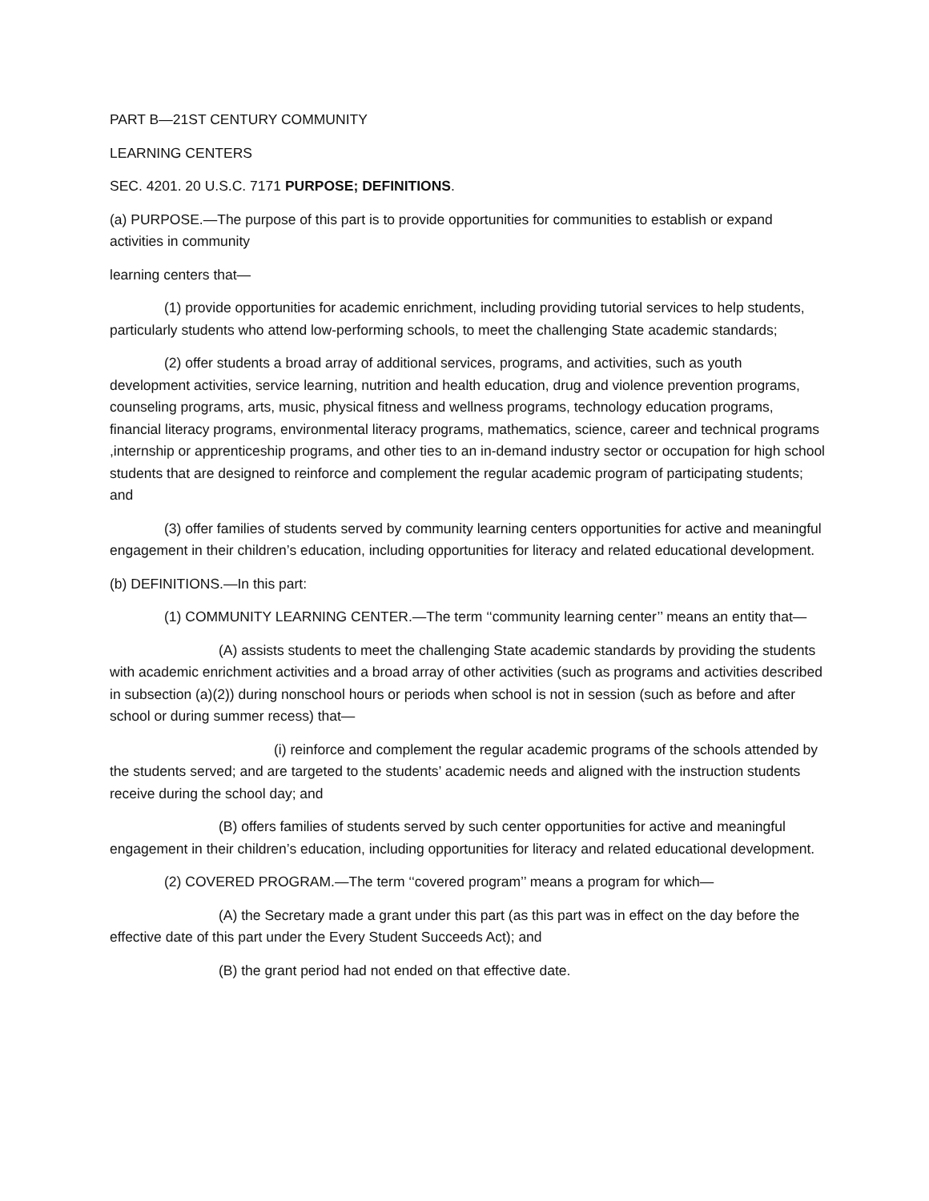PART B—21ST CENTURY COMMUNITY
LEARNING CENTERS
SEC. 4201. 20 U.S.C. 7171 PURPOSE; DEFINITIONS.
(a) PURPOSE.—The purpose of this part is to provide opportunities for communities to establish or expand activities in community
learning centers that—
(1) provide opportunities for academic enrichment, including providing tutorial services to help students, particularly students who attend low-performing schools, to meet the challenging State academic standards;
(2) offer students a broad array of additional services, programs, and activities, such as youth development activities, service learning, nutrition and health education, drug and violence prevention programs, counseling programs, arts, music, physical fitness and wellness programs, technology education programs, financial literacy programs, environmental literacy programs, mathematics, science, career and technical programs ,internship or apprenticeship programs, and other ties to an in-demand industry sector or occupation for high school students that are designed to reinforce and complement the regular academic program of participating students; and
(3) offer families of students served by community learning centers opportunities for active and meaningful engagement in their children’s education, including opportunities for literacy and related educational development.
(b) DEFINITIONS.—In this part:
(1) COMMUNITY LEARNING CENTER.—The term ‘‘community learning center’’ means an entity that—
(A) assists students to meet the challenging State academic standards by providing the students with academic enrichment activities and a broad array of other activities (such as programs and activities described in subsection (a)(2)) during nonschool hours or periods when school is not in session (such as before and after school or during summer recess) that—
(i) reinforce and complement the regular academic programs of the schools attended by the students served; and are targeted to the students’ academic needs and aligned with the instruction students receive during the school day; and
(B) offers families of students served by such center opportunities for active and meaningful engagement in their children’s education, including opportunities for literacy and related educational development.
(2) COVERED PROGRAM.—The term ‘‘covered program’’ means a program for which—
(A) the Secretary made a grant under this part (as this part was in effect on the day before the effective date of this part under the Every Student Succeeds Act); and
(B) the grant period had not ended on that effective date.